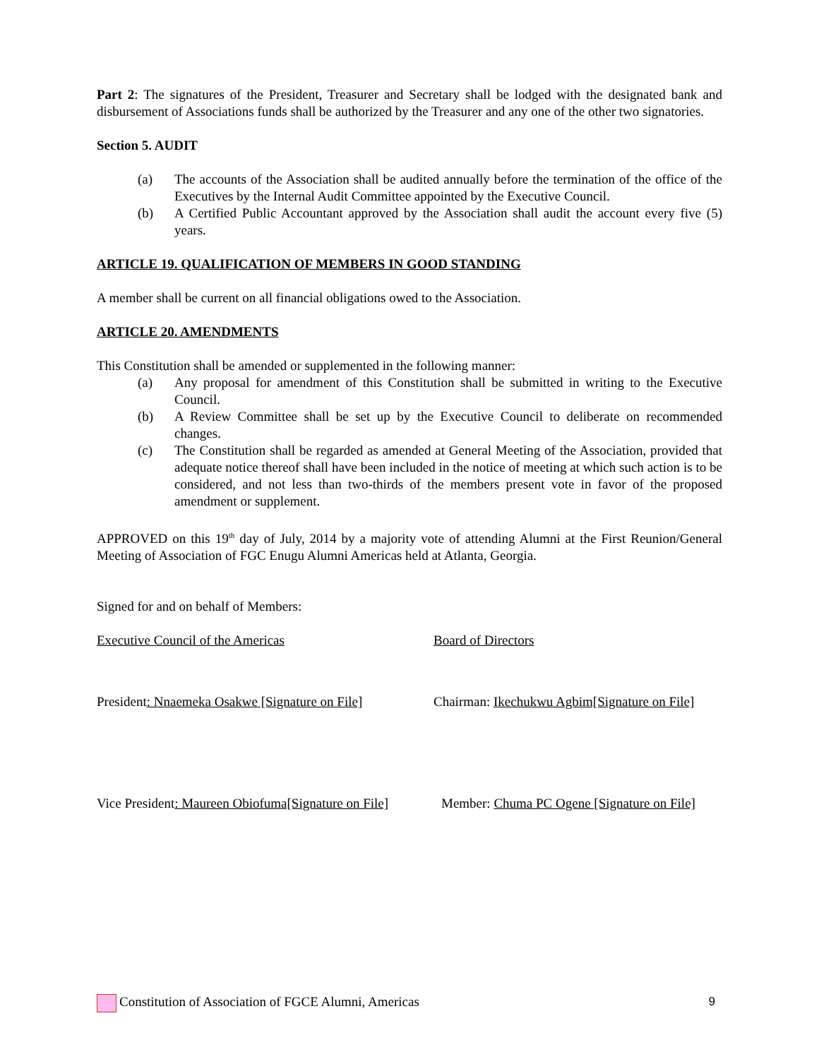Part 2: The signatures of the President, Treasurer and Secretary shall be lodged with the designated bank and disbursement of Associations funds shall be authorized by the Treasurer and any one of the other two signatories.
Section 5. AUDIT
(a) The accounts of the Association shall be audited annually before the termination of the office of the Executives by the Internal Audit Committee appointed by the Executive Council.
(b) A Certified Public Accountant approved by the Association shall audit the account every five (5) years.
ARTICLE 19. QUALIFICATION OF MEMBERS IN GOOD STANDING
A member shall be current on all financial obligations owed to the Association.
ARTICLE 20. AMENDMENTS
This Constitution shall be amended or supplemented in the following manner:
(a) Any proposal for amendment of this Constitution shall be submitted in writing to the Executive Council.
(b) A Review Committee shall be set up by the Executive Council to deliberate on recommended changes.
(c) The Constitution shall be regarded as amended at General Meeting of the Association, provided that adequate notice thereof shall have been included in the notice of meeting at which such action is to be considered, and not less than two-thirds of the members present vote in favor of the proposed amendment or supplement.
APPROVED on this 19<sup>th</sup> day of July, 2014 by a majority vote of attending Alumni at the First Reunion/General Meeting of Association of FGC Enugu Alumni Americas held at Atlanta, Georgia.
Signed for and on behalf of Members:
Executive Council of the Americas Board of Directors
President: Nnaemeka Osakwe [Signature on File]
Chairman: Ikechukwu Agbim[Signature on File]
Vice President: Maureen Obiofuma[Signature on File]
Member: Chuma PC Ogene [Signature on File]
Constitution of Association of FGCE Alumni, Americas
9